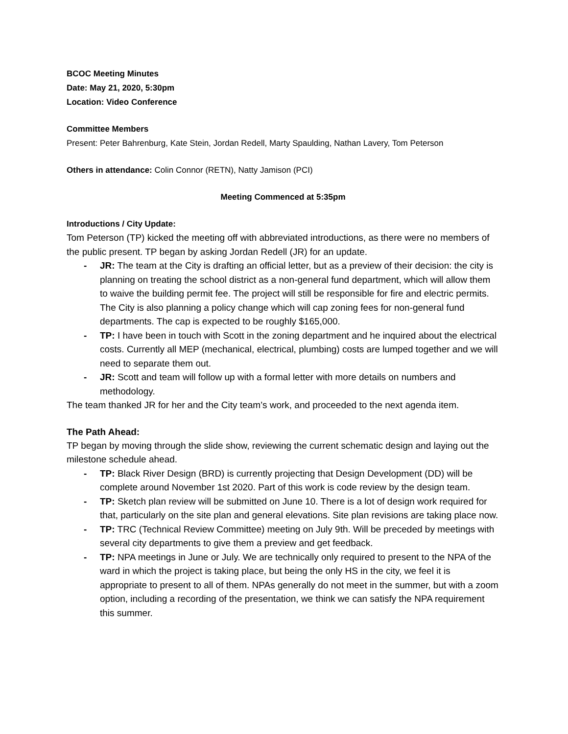BCOC Meeting Minutes
Date: May 21, 2020, 5:30pm
Location: Video Conference
Committee Members
Present: Peter Bahrenburg, Kate Stein, Jordan Redell, Marty Spaulding, Nathan Lavery, Tom Peterson
Others in attendance: Colin Connor (RETN), Natty Jamison (PCI)
Meeting Commenced at 5:35pm
Introductions / City Update:
Tom Peterson (TP) kicked the meeting off with abbreviated introductions, as there were no members of the public present. TP began by asking Jordan Redell (JR) for an update.
- JR: The team at the City is drafting an official letter, but as a preview of their decision: the city is planning on treating the school district as a non-general fund department, which will allow them to waive the building permit fee. The project will still be responsible for fire and electric permits. The City is also planning a policy change which will cap zoning fees for non-general fund departments. The cap is expected to be roughly $165,000.
- TP: I have been in touch with Scott in the zoning department and he inquired about the electrical costs. Currently all MEP (mechanical, electrical, plumbing) costs are lumped together and we will need to separate them out.
- JR: Scott and team will follow up with a formal letter with more details on numbers and methodology.
The team thanked JR for her and the City team’s work, and proceeded to the next agenda item.
The Path Ahead:
TP began by moving through the slide show, reviewing the current schematic design and laying out the milestone schedule ahead.
- TP: Black River Design (BRD) is currently projecting that Design Development (DD) will be complete around November 1st 2020. Part of this work is code review by the design team.
- TP: Sketch plan review will be submitted on June 10. There is a lot of design work required for that, particularly on the site plan and general elevations. Site plan revisions are taking place now.
- TP: TRC (Technical Review Committee) meeting on July 9th. Will be preceded by meetings with several city departments to give them a preview and get feedback.
- TP: NPA meetings in June or July. We are technically only required to present to the NPA of the ward in which the project is taking place, but being the only HS in the city, we feel it is appropriate to present to all of them. NPAs generally do not meet in the summer, but with a zoom option, including a recording of the presentation, we think we can satisfy the NPA requirement this summer.